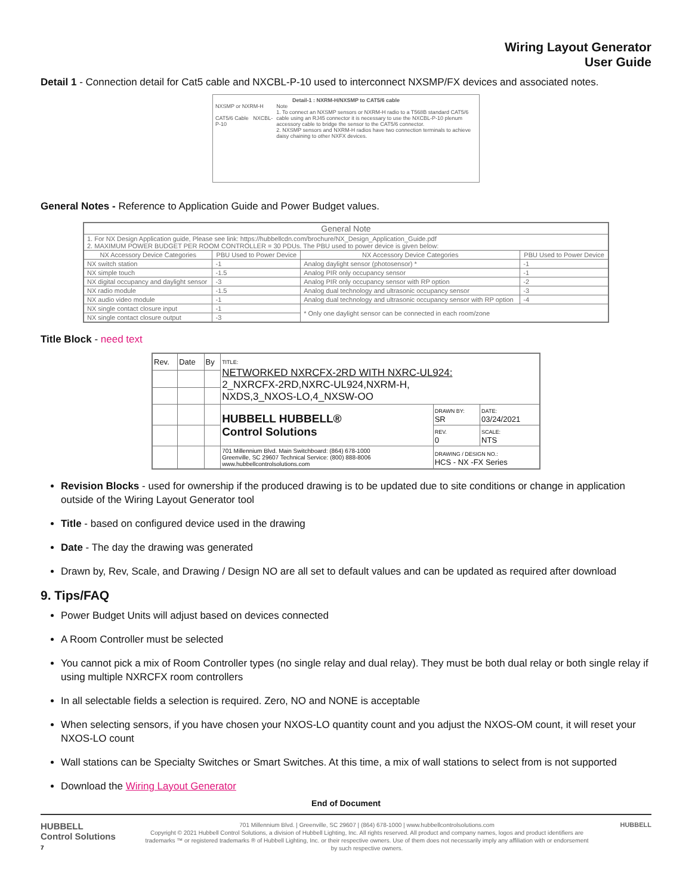Wiring Layout Generator
User Guide
Detail 1 - Connection detail for Cat5 cable and NXCBL-P-10 used to interconnect NXSMP/FX devices and associated notes.
Detail-1 : NXRM-H/NXSMP to CAT5/6 cable
NXSMP or NXRM-H
CAT5/6 Cable NXCBL-P-10
Note
1. To connect an NXSMP sensors or NXRM-H radio to a T568B standard CAT5/6 cable using an RJ45 connector it is necessary to use the NXCBL-P-10 plenum accessory cable to bridge the sensor to the CAT5/6 connector.
2. NXSMP sensors and NXRM-H radios have two connection terminals to achieve daisy chaining to other NXFX devices.
General Notes - Reference to Application Guide and Power Budget values.
| General Note | | | |
| --- | --- | --- | --- |
| 1. For NX Design Application guide, Please see link: https://hubbellcdn.com/brochure/NX_Design_Application_Guide.pdf 2. MAXIMUM POWER BUDGET PER ROOM CONTROLLER = 30 PDUs. The PBU used to power device is given below: | | | |
| NX Accessory Device Categories | PBU Used to Power Device | NX Accessory Device Categories | PBU Used to Power Device |
| NX switch station | -1 | Analog daylight sensor (photosensor) * | -1 |
| NX simple touch | -1.5 | Analog PIR only occupancy sensor | -1 |
| NX digital occupancy and daylight sensor | -3 | Analog PIR only occupancy sensor with RP option | -2 |
| NX radio module | -1.5 | Analog dual technology and ultrasonic occupancy sensor | -3 |
| NX audio video module | -1 | Analog dual technology and ultrasonic occupancy sensor with RP option | -4 |
| NX single contact closure input | -1 | * Only one daylight sensor can be connected in each room/zone | |
| NX single contact closure output | -3 | | |
Title Block - need text
| Rev. | Date | By | TITLE: NETWORKED NXRCFX-2RD WITH NXRC-UL924: 2_NXRCFX-2RD,NXRC-UL924,NXRM-H, NXDS,3_NXOS-LO,4_NXSW-OO | | |
| | | | HUBBELL HUBBELL® Control Solutions | DRAWN BY: SR | DATE: 03/24/2021 |
| | | | | REV. 0 | SCALE: NTS |
| | | | 701 Millennium Blvd. Main Switchboard: (864) 678-1000 Greenville, SC 29607 Technical Service: (800) 888-8006 www.hubbellcontrolsolutions.com | DRAWING / DESIGN NO.: HCS - NX -FX Series | |
Revision Blocks - used for ownership if the produced drawing is to be updated due to site conditions or change in application outside of the Wiring Layout Generator tool
Title - based on configured device used in the drawing
Date - The day the drawing was generated
Drawn by, Rev, Scale, and Drawing / Design NO are all set to default values and can be updated as required after download
9. Tips/FAQ
Power Budget Units will adjust based on devices connected
A Room Controller must be selected
You cannot pick a mix of Room Controller types (no single relay and dual relay). They must be both dual relay or both single relay if using multiple NXRCFX room controllers
In all selectable fields a selection is required. Zero, NO and NONE is acceptable
When selecting sensors, if you have chosen your NXOS-LO quantity count and you adjust the NXOS-OM count, it will reset your NXOS-LO count
Wall stations can be Specialty Switches or Smart Switches. At this time, a mix of wall stations to select from is not supported
Download the Wiring Layout Generator
End of Document
HUBBELL
Control Solutions
7
701 Millennium Blvd. | Greenville, SC 29607 | (864) 678-1000 | www.hubbellcontrolsolutions.com
Copyright © 2021 Hubbell Control Solutions, a division of Hubbell Lighting, Inc. All rights reserved. All product and company names, logos and product identifiers are trademarks ™ or registered trademarks ® of Hubbell Lighting, Inc. or their respective owners. Use of them does not necessarily imply any affiliation with or endorsement by such respective owners.
HUBBELL